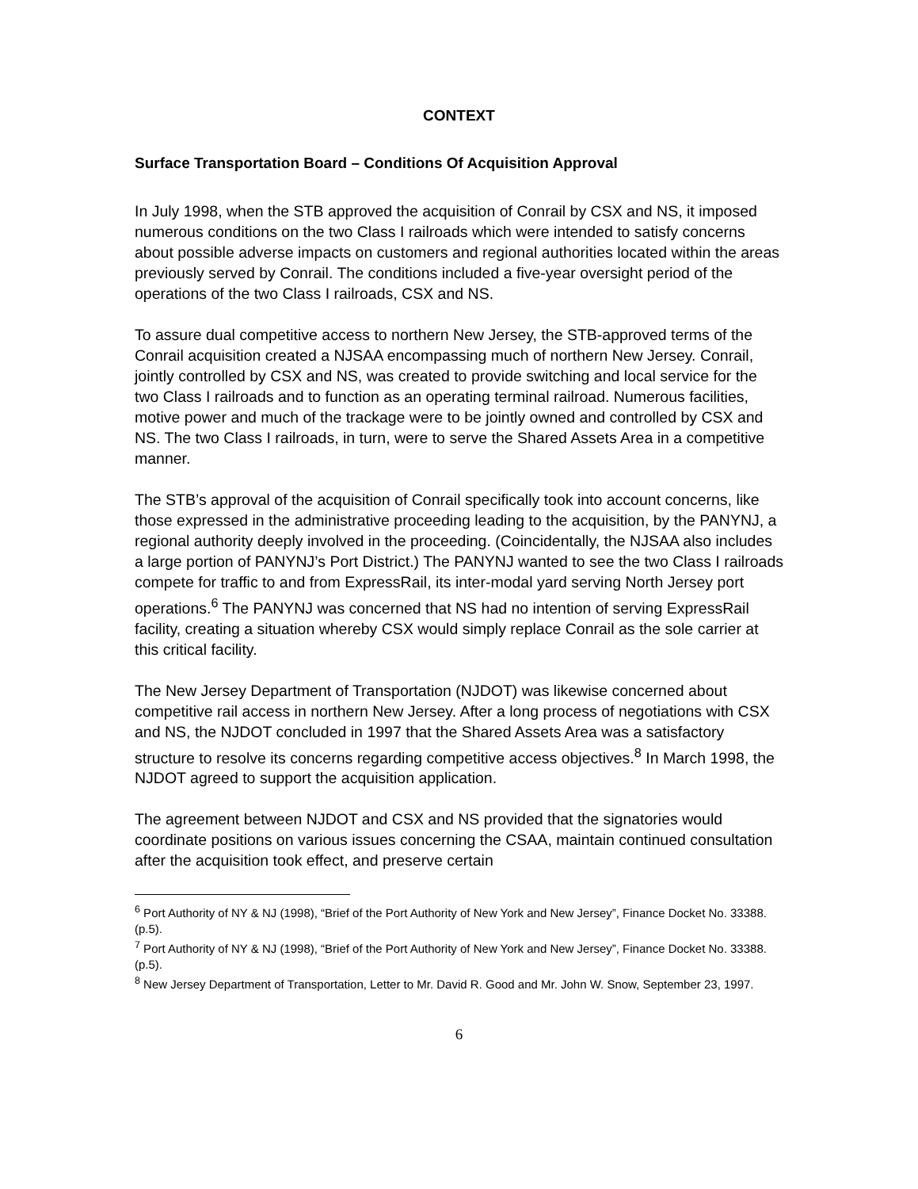CONTEXT
Surface Transportation Board – Conditions Of Acquisition Approval
In July 1998, when the STB approved the acquisition of Conrail by CSX and NS, it imposed numerous conditions on the two Class I railroads which were intended to satisfy concerns about possible adverse impacts on customers and regional authorities located within the areas previously served by Conrail. The conditions included a five-year oversight period of the operations of the two Class I railroads, CSX and NS.
To assure dual competitive access to northern New Jersey, the STB-approved terms of the Conrail acquisition created a NJSAA encompassing much of northern New Jersey. Conrail, jointly controlled by CSX and NS, was created to provide switching and local service for the two Class I railroads and to function as an operating terminal railroad. Numerous facilities, motive power and much of the trackage were to be jointly owned and controlled by CSX and NS. The two Class I railroads, in turn, were to serve the Shared Assets Area in a competitive manner.
The STB’s approval of the acquisition of Conrail specifically took into account concerns, like those expressed in the administrative proceeding leading to the acquisition, by the PANYNJ, a regional authority deeply involved in the proceeding. (Coincidentally, the NJSAA also includes a large portion of PANYNJ’s Port District.) The PANYNJ wanted to see the two Class I railroads compete for traffic to and from ExpressRail, its inter-modal yard serving North Jersey port operations.<sup>6</sup> The PANYNJ was concerned that NS had no intention of serving ExpressRail facility, creating a situation whereby CSX would simply replace Conrail as the sole carrier at this critical facility.
The New Jersey Department of Transportation (NJDOT) was likewise concerned about competitive rail access in northern New Jersey. After a long process of negotiations with CSX and NS, the NJDOT concluded in 1997 that the Shared Assets Area was a satisfactory structure to resolve its concerns regarding competitive access objectives.<sup>8</sup> In March 1998, the NJDOT agreed to support the acquisition application.
The agreement between NJDOT and CSX and NS provided that the signatories would coordinate positions on various issues concerning the CSAA, maintain continued consultation after the acquisition took effect, and preserve certain
<sup>6</sup> Port Authority of NY & NJ (1998), “Brief of the Port Authority of New York and New Jersey”, Finance Docket No. 33388. (p.5).
<sup>7</sup> Port Authority of NY & NJ (1998), “Brief of the Port Authority of New York and New Jersey”, Finance Docket No. 33388. (p.5).
<sup>8</sup> New Jersey Department of Transportation, Letter to Mr. David R. Good and Mr. John W. Snow, September 23, 1997.
6